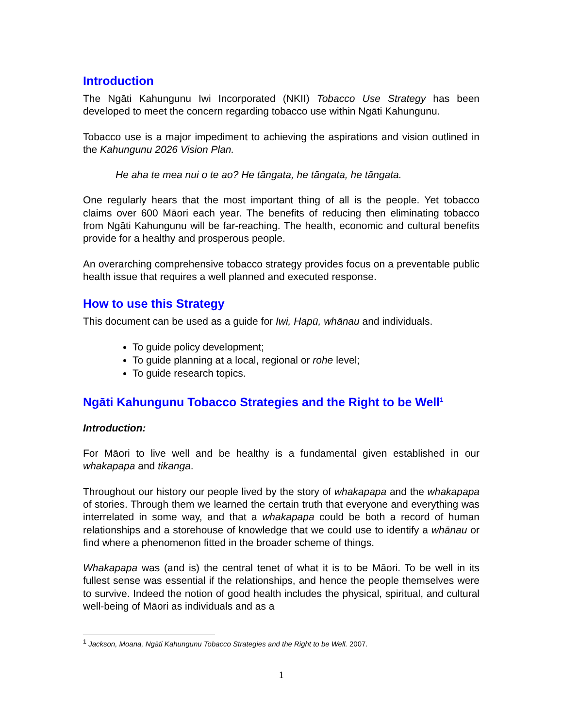Introduction
The Ngāti Kahungunu Iwi Incorporated (NKII) Tobacco Use Strategy has been developed to meet the concern regarding tobacco use within Ngāti Kahungunu.
Tobacco use is a major impediment to achieving the aspirations and vision outlined in the Kahungunu 2026 Vision Plan.
He aha te mea nui o te ao? He tāngata, he tāngata, he tāngata.
One regularly hears that the most important thing of all is the people. Yet tobacco claims over 600 Māori each year. The benefits of reducing then eliminating tobacco from Ngāti Kahungunu will be far-reaching. The health, economic and cultural benefits provide for a healthy and prosperous people.
An overarching comprehensive tobacco strategy provides focus on a preventable public health issue that requires a well planned and executed response.
How to use this Strategy
This document can be used as a guide for Iwi, Hapū, whānau and individuals.
To guide policy development;
To guide planning at a local, regional or rohe level;
To guide research topics.
Ngāti Kahungunu Tobacco Strategies and the Right to be Well<sup>1</sup>
Introduction:
For Māori to live well and be healthy is a fundamental given established in our whakapapa and tikanga.
Throughout our history our people lived by the story of whakapapa and the whakapapa of stories. Through them we learned the certain truth that everyone and everything was interrelated in some way, and that a whakapapa could be both a record of human relationships and a storehouse of knowledge that we could use to identify a whānau or find where a phenomenon fitted in the broader scheme of things.
Whakapapa was (and is) the central tenet of what it is to be Māori. To be well in its fullest sense was essential if the relationships, and hence the people themselves were to survive. Indeed the notion of good health includes the physical, spiritual, and cultural well-being of Māori as individuals and as a
<sup>1</sup> Jackson, Moana, Ngāti Kahungunu Tobacco Strategies and the Right to be Well. 2007.
1